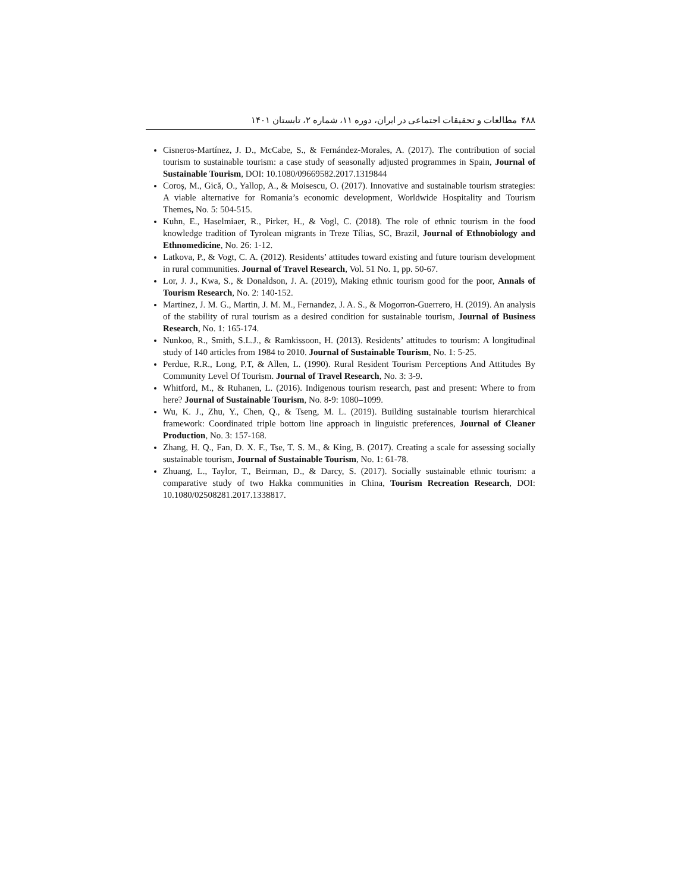۴۸۸ مطالعات و تحقیقات اجتماعی در ایران، دوره ۱۱، شماره ۲، تابستان ۱۴۰۱
Cisneros-Martínez, J. D., McCabe, S., & Fernández-Morales, A. (2017). The contribution of social tourism to sustainable tourism: a case study of seasonally adjusted programmes in Spain, Journal of Sustainable Tourism, DOI: 10.1080/09669582.2017.1319844
Coroş, M., Gică, O., Yallop, A., & Moisescu, O. (2017). Innovative and sustainable tourism strategies: A viable alternative for Romania’s economic development, Worldwide Hospitality and Tourism Themes, No. 5: 504-515.
Kuhn, E., Haselmiaer, R., Pirker, H., & Vogl, C. (2018). The role of ethnic tourism in the food knowledge tradition of Tyrolean migrants in Treze Tílias, SC, Brazil, Journal of Ethnobiology and Ethnomedicine, No. 26: 1-12.
Latkova, P., & Vogt, C. A. (2012). Residents’ attitudes toward existing and future tourism development in rural communities. Journal of Travel Research, Vol. 51 No. 1, pp. 50-67.
Lor, J. J., Kwa, S., & Donaldson, J. A. (2019), Making ethnic tourism good for the poor, Annals of Tourism Research, No. 2: 140-152.
Martinez, J. M. G., Martin, J. M. M., Fernandez, J. A. S., & Mogorron-Guerrero, H. (2019). An analysis of the stability of rural tourism as a desired condition for sustainable tourism, Journal of Business Research, No. 1: 165-174.
Nunkoo, R., Smith, S.L.J., & Ramkissoon, H. (2013). Residents’ attitudes to tourism: A longitudinal study of 140 articles from 1984 to 2010. Journal of Sustainable Tourism, No. 1: 5-25.
Perdue, R.R., Long, P.T, & Allen, L. (1990). Rural Resident Tourism Perceptions And Attitudes By Community Level Of Tourism. Journal of Travel Research, No. 3: 3-9.
Whitford, M., & Ruhanen, L. (2016). Indigenous tourism research, past and present: Where to from here? Journal of Sustainable Tourism, No. 8-9: 1080–1099.
Wu, K. J., Zhu, Y., Chen, Q., & Tseng, M. L. (2019). Building sustainable tourism hierarchical framework: Coordinated triple bottom line approach in linguistic preferences, Journal of Cleaner Production, No. 3: 157-168.
Zhang, H. Q., Fan, D. X. F., Tse, T. S. M., & King, B. (2017). Creating a scale for assessing socially sustainable tourism, Journal of Sustainable Tourism, No. 1: 61-78.
Zhuang, L., Taylor, T., Beirman, D., & Darcy, S. (2017). Socially sustainable ethnic tourism: a comparative study of two Hakka communities in China, Tourism Recreation Research, DOI: 10.1080/02508281.2017.1338817.